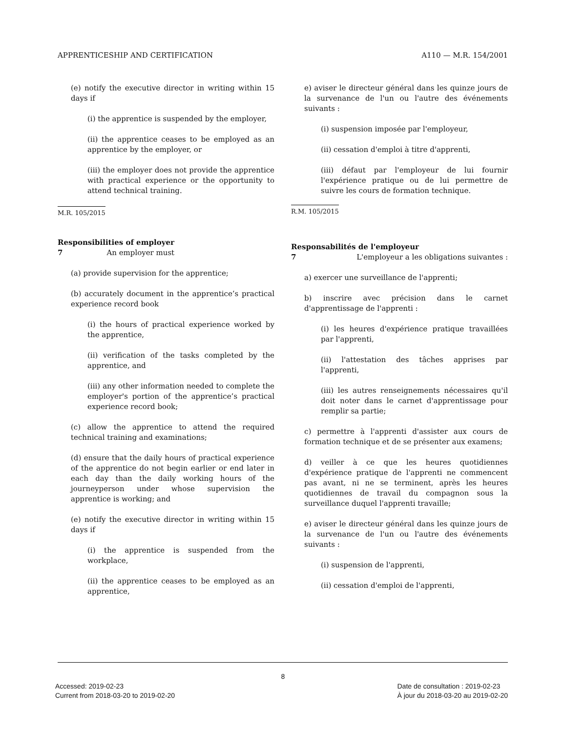APPRENTICESHIP AND CERTIFICATION A110 — M.R. 154/2001
(e) notify the executive director in writing within 15 days if
(i) the apprentice is suspended by the employer,
(ii) the apprentice ceases to be employed as an apprentice by the employer, or
(iii) the employer does not provide the apprentice with practical experience or the opportunity to attend technical training.
M.R. 105/2015
Responsibilities of employer
7 An employer must
(a) provide supervision for the apprentice;
(b) accurately document in the apprentice’s practical experience record book
(i) the hours of practical experience worked by the apprentice,
(ii) verification of the tasks completed by the apprentice, and
(iii) any other information needed to complete the employer's portion of the apprentice’s practical experience record book;
(c) allow the apprentice to attend the required technical training and examinations;
(d) ensure that the daily hours of practical experience of the apprentice do not begin earlier or end later in each day than the daily working hours of the journeyperson under whose supervision the apprentice is working; and
(e) notify the executive director in writing within 15 days if
(i) the apprentice is suspended from the workplace,
(ii) the apprentice ceases to be employed as an apprentice,
e) aviser le directeur général dans les quinze jours de la survenance de l'un ou l'autre des événements suivants :
(i) suspension imposée par l'employeur,
(ii) cessation d'emploi à titre d'apprenti,
(iii) défaut par l'employeur de lui fournir l'expérience pratique ou de lui permettre de suivre les cours de formation technique.
R.M. 105/2015
Responsabilités de l'employeur
7 L'employeur a les obligations suivantes :
a) exercer une surveillance de l'apprenti;
b) inscrire avec précision dans le carnet d'apprentissage de l'apprenti :
(i) les heures d'expérience pratique travaillées par l'apprenti,
(ii) l'attestation des tâches apprises par l'apprenti,
(iii) les autres renseignements nécessaires qu'il doit noter dans le carnet d'apprentissage pour remplir sa partie;
c) permettre à l'apprenti d'assister aux cours de formation technique et de se présenter aux examens;
d) veiller à ce que les heures quotidiennes d'expérience pratique de l'apprenti ne commencent pas avant, ni ne se terminent, après les heures quotidiennes de travail du compagnon sous la surveillance duquel l'apprenti travaille;
e) aviser le directeur général dans les quinze jours de la survenance de l'un ou l'autre des événements suivants :
(i) suspension de l'apprenti,
(ii) cessation d'emploi de l'apprenti,
8
Accessed: 2019-02-23
Current from 2018-03-20 to 2019-02-20
Date de consultation : 2019-02-23
À jour du 2018-03-20 au 2019-02-20